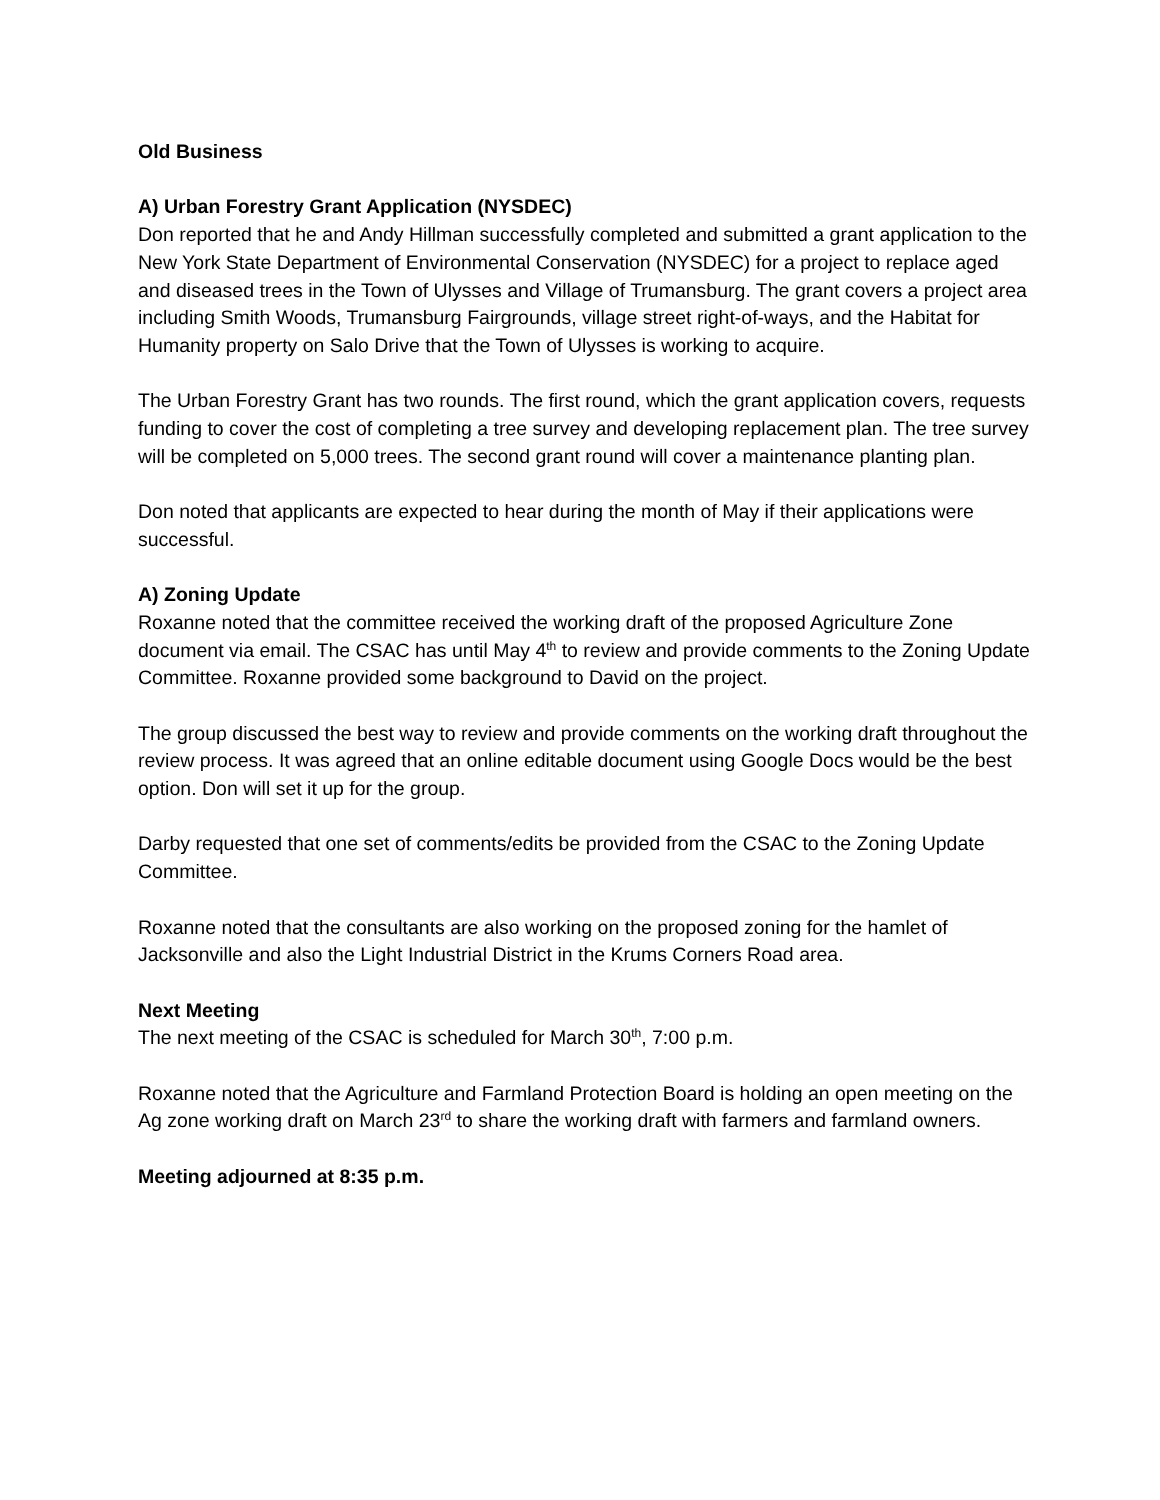Old Business
A) Urban Forestry Grant Application (NYSDEC)
Don reported that he and Andy Hillman successfully completed and submitted a grant application to the New York State Department of Environmental Conservation (NYSDEC) for a project to replace aged and diseased trees in the Town of Ulysses and Village of Trumansburg. The grant covers a project area including Smith Woods, Trumansburg Fairgrounds, village street right-of-ways, and the Habitat for Humanity property on Salo Drive that the Town of Ulysses is working to acquire.
The Urban Forestry Grant has two rounds. The first round, which the grant application covers, requests funding to cover the cost of completing a tree survey and developing replacement plan. The tree survey will be completed on 5,000 trees. The second grant round will cover a maintenance planting plan.
Don noted that applicants are expected to hear during the month of May if their applications were successful.
A) Zoning Update
Roxanne noted that the committee received the working draft of the proposed Agriculture Zone document via email. The CSAC has until May 4<sup>th</sup> to review and provide comments to the Zoning Update Committee. Roxanne provided some background to David on the project.
The group discussed the best way to review and provide comments on the working draft throughout the review process. It was agreed that an online editable document using Google Docs would be the best option. Don will set it up for the group.
Darby requested that one set of comments/edits be provided from the CSAC to the Zoning Update Committee.
Roxanne noted that the consultants are also working on the proposed zoning for the hamlet of Jacksonville and also the Light Industrial District in the Krums Corners Road area.
Next Meeting
The next meeting of the CSAC is scheduled for March 30<sup>th</sup>, 7:00 p.m.
Roxanne noted that the Agriculture and Farmland Protection Board is holding an open meeting on the Ag zone working draft on March 23<sup>rd</sup> to share the working draft with farmers and farmland owners.
Meeting adjourned at 8:35 p.m.